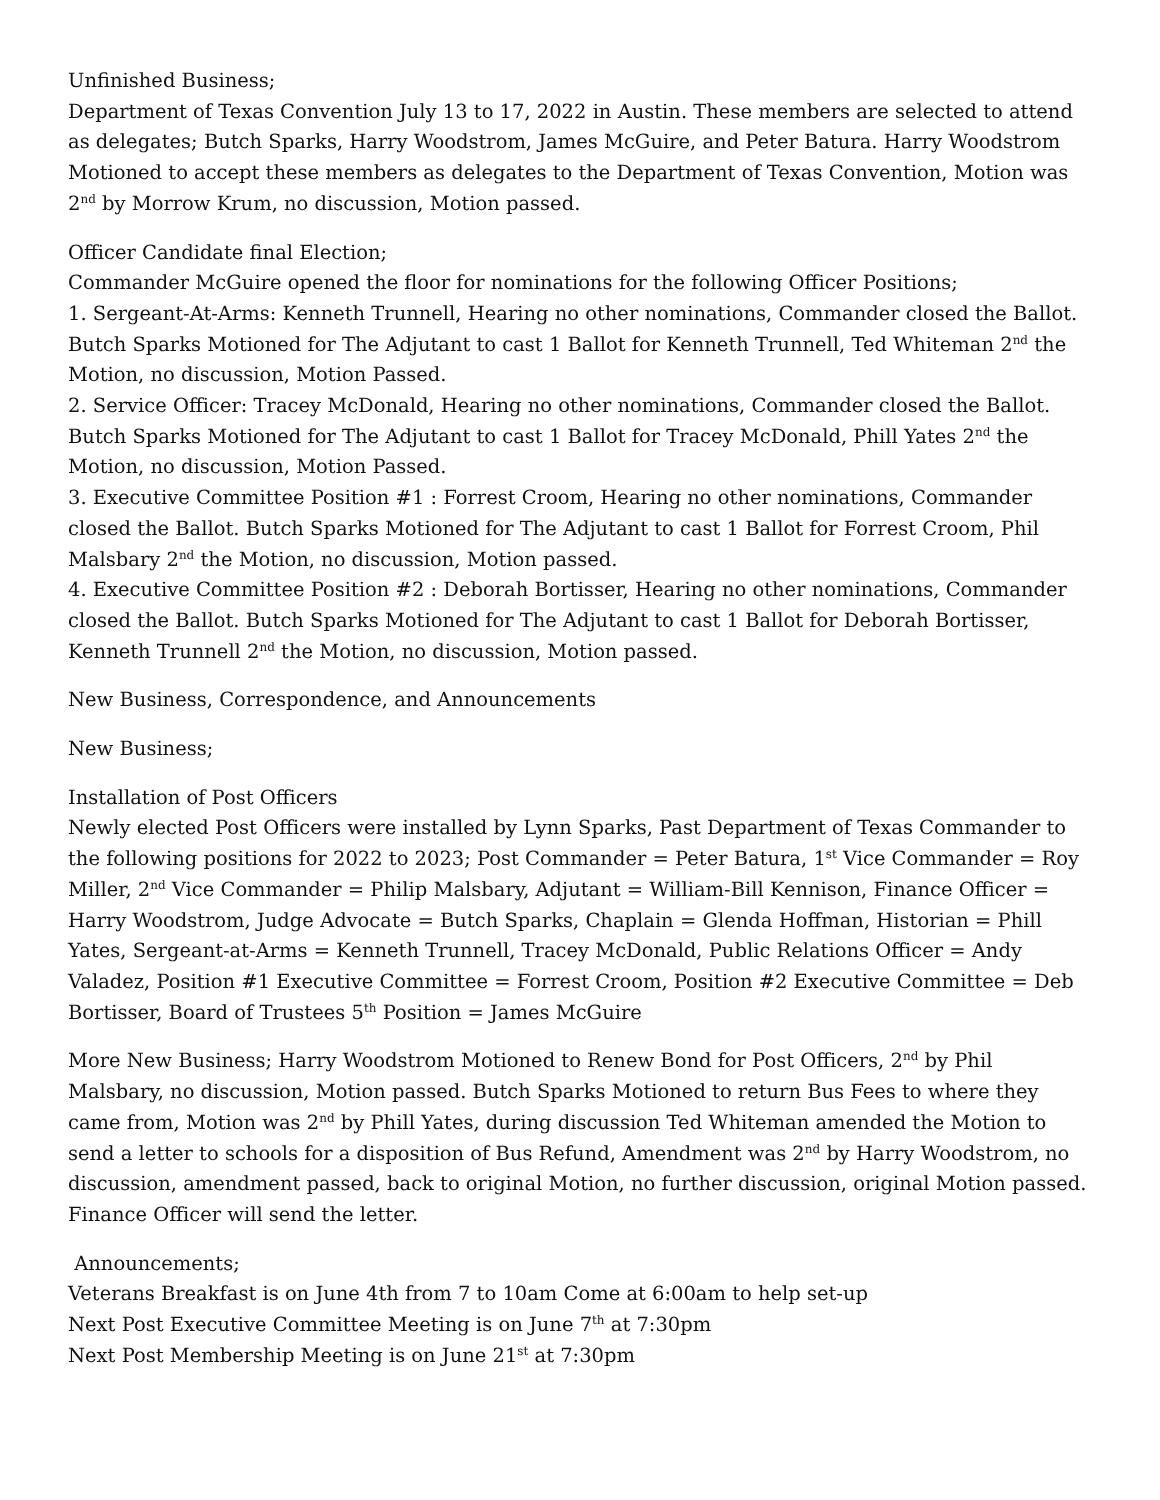Unfinished Business;
Department of Texas Convention July 13 to 17, 2022 in Austin. These members are selected to attend as delegates; Butch Sparks, Harry Woodstrom, James McGuire, and Peter Batura. Harry Woodstrom Motioned to accept these members as delegates to the Department of Texas Convention, Motion was 2<sup>nd</sup> by Morrow Krum, no discussion, Motion passed.
Officer Candidate final Election;
Commander McGuire opened the floor for nominations for the following Officer Positions;
1. Sergeant-At-Arms: Kenneth Trunnell, Hearing no other nominations, Commander closed the Ballot. Butch Sparks Motioned for The Adjutant to cast 1 Ballot for Kenneth Trunnell, Ted Whiteman 2<sup>nd</sup> the Motion, no discussion, Motion Passed.
2. Service Officer: Tracey McDonald, Hearing no other nominations, Commander closed the Ballot. Butch Sparks Motioned for The Adjutant to cast 1 Ballot for Tracey McDonald, Phill Yates 2<sup>nd</sup> the Motion, no discussion, Motion Passed.
3. Executive Committee Position #1 : Forrest Croom, Hearing no other nominations, Commander closed the Ballot. Butch Sparks Motioned for The Adjutant to cast 1 Ballot for Forrest Croom, Phil Malsbary 2<sup>nd</sup> the Motion, no discussion, Motion passed.
4. Executive Committee Position #2 : Deborah Bortisser, Hearing no other nominations, Commander closed the Ballot. Butch Sparks Motioned for The Adjutant to cast 1 Ballot for Deborah Bortisser, Kenneth Trunnell 2<sup>nd</sup> the Motion, no discussion, Motion passed.
New Business, Correspondence, and Announcements
New Business;
Installation of Post Officers
Newly elected Post Officers were installed by Lynn Sparks, Past Department of Texas Commander to the following positions for 2022 to 2023; Post Commander = Peter Batura, 1<sup>st</sup> Vice Commander = Roy Miller, 2<sup>nd</sup> Vice Commander = Philip Malsbary, Adjutant = William-Bill Kennison, Finance Officer = Harry Woodstrom, Judge Advocate = Butch Sparks, Chaplain = Glenda Hoffman, Historian = Phill Yates, Sergeant-at-Arms = Kenneth Trunnell, Tracey McDonald, Public Relations Officer = Andy Valadez, Position #1 Executive Committee = Forrest Croom, Position #2 Executive Committee = Deb Bortisser, Board of Trustees 5<sup>th</sup> Position = James McGuire
More New Business; Harry Woodstrom Motioned to Renew Bond for Post Officers, 2<sup>nd</sup> by Phil Malsbary, no discussion, Motion passed. Butch Sparks Motioned to return Bus Fees to where they came from, Motion was 2<sup>nd</sup> by Phill Yates, during discussion Ted Whiteman amended the Motion to send a letter to schools for a disposition of Bus Refund, Amendment was 2<sup>nd</sup> by Harry Woodstrom, no discussion, amendment passed, back to original Motion, no further discussion, original Motion passed. Finance Officer will send the letter.
Announcements;
Veterans Breakfast is on June 4th from 7 to 10am Come at 6:00am to help set-up
Next Post Executive Committee Meeting is on June 7<sup>th</sup> at 7:30pm
Next Post Membership Meeting is on June 21<sup>st</sup> at 7:30pm